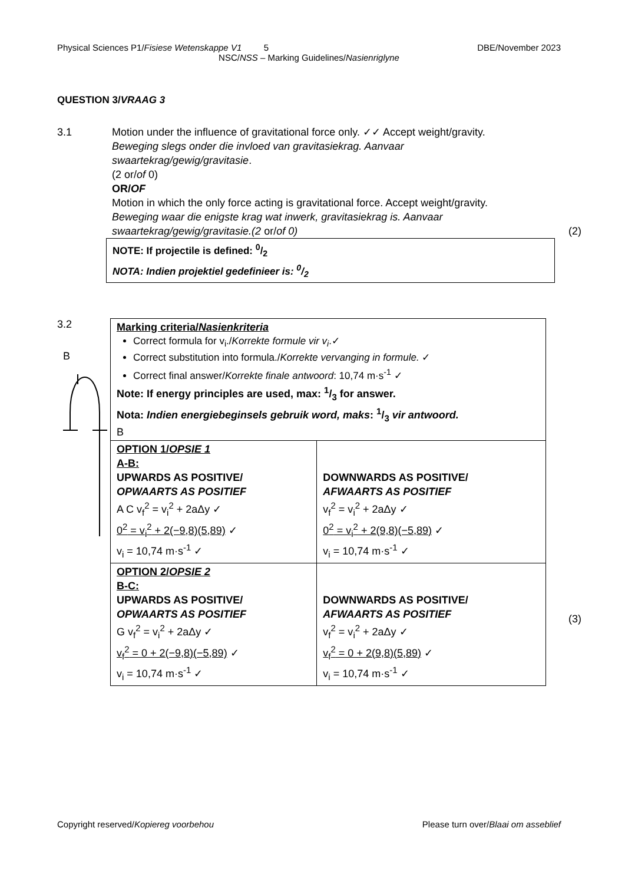Physical Sciences P1/Fisiese Wetenskappe V1 5 DBE/November 2023
NSC/NSS – Marking Guidelines/Nasienriglyne
QUESTION 3/VRAAG 3
3.1
Motion under the influence of gravitational force only. ✓✓ Accept weight/gravity.
Beweging slegs onder die invloed van gravitasiekrag. Aanvaar swaartekrag/gewig/gravitasie.
(2 or/of 0)
OR/OF
Motion in which the only force acting is gravitational force. Accept weight/gravity.
Beweging waar die enigste krag wat inwerk, gravitasiekrag is. Aanvaar swaartekrag/gewig/gravitasie.(2 or/of 0) (2)
NOTE: If projectile is defined: 0/2
NOTA: Indien projektiel gedefinieer is: 0/2
3.2
B
| Marking criteria/ Nasienkriteria Correct formula for v<sub>i</sub>./ Korrekte formule vir v<sub>i</sub> .✓ Correct substitution into formula./ Korrekte vervanging in formule. ✓ Correct final answer/ Korrekte finale antwoord : 10,74 m·s<sup>-1</sup> ✓ Note: If energy principles are used, max: 1/3 for answer. Nota: Indien energiebeginsels gebruik word, maks : 1/3 vir antwoord. B | |
| OPTION 1/ OPSIE 1 A-B: UPWARDS AS POSITIVE/ OPWAARTS AS POSITIEF A C v<sub>f</sub><sup>2</sup> = v<sub>i</sub><sup>2</sup> + 2aΔy ✓ 0<sup>2</sup> = v<sub>i</sub><sup>2</sup> + 2(−9,8)(5,89) ✓ v<sub>i</sub> = 10,74 m·s<sup>-1</sup> ✓ | DOWNWARDS AS POSITIVE/ AFWAARTS AS POSITIEF v<sub>f</sub><sup>2</sup> = v<sub>i</sub><sup>2</sup> + 2aΔy ✓ 0<sup>2</sup> = v<sub>i</sub><sup>2</sup> + 2(9,8)(−5,89) ✓ v<sub>i</sub> = 10,74 m·s<sup>-1</sup> ✓ |
| OPTION 2/ OPSIE 2 B-C: UPWARDS AS POSITIVE/ OPWAARTS AS POSITIEF G v<sub>f</sub><sup>2</sup> = v<sub>i</sub><sup>2</sup> + 2aΔy ✓ v<sub>f</sub><sup>2</sup> = 0 + 2(−9,8)(−5,89) ✓ v<sub>i</sub> = 10,74 m·s<sup>-1</sup> ✓ | DOWNWARDS AS POSITIVE/ AFWAARTS AS POSITIEF v<sub>f</sub><sup>2</sup> = v<sub>i</sub><sup>2</sup> + 2aΔy ✓ v<sub>f</sub><sup>2</sup> = 0 + 2(9,8)(5,89) ✓ v<sub>i</sub> = 10,74 m·s<sup>-1</sup> ✓ |
(3)
Copyright reserved/Kopiereg voorbehou Please turn over/Blaai om asseblief